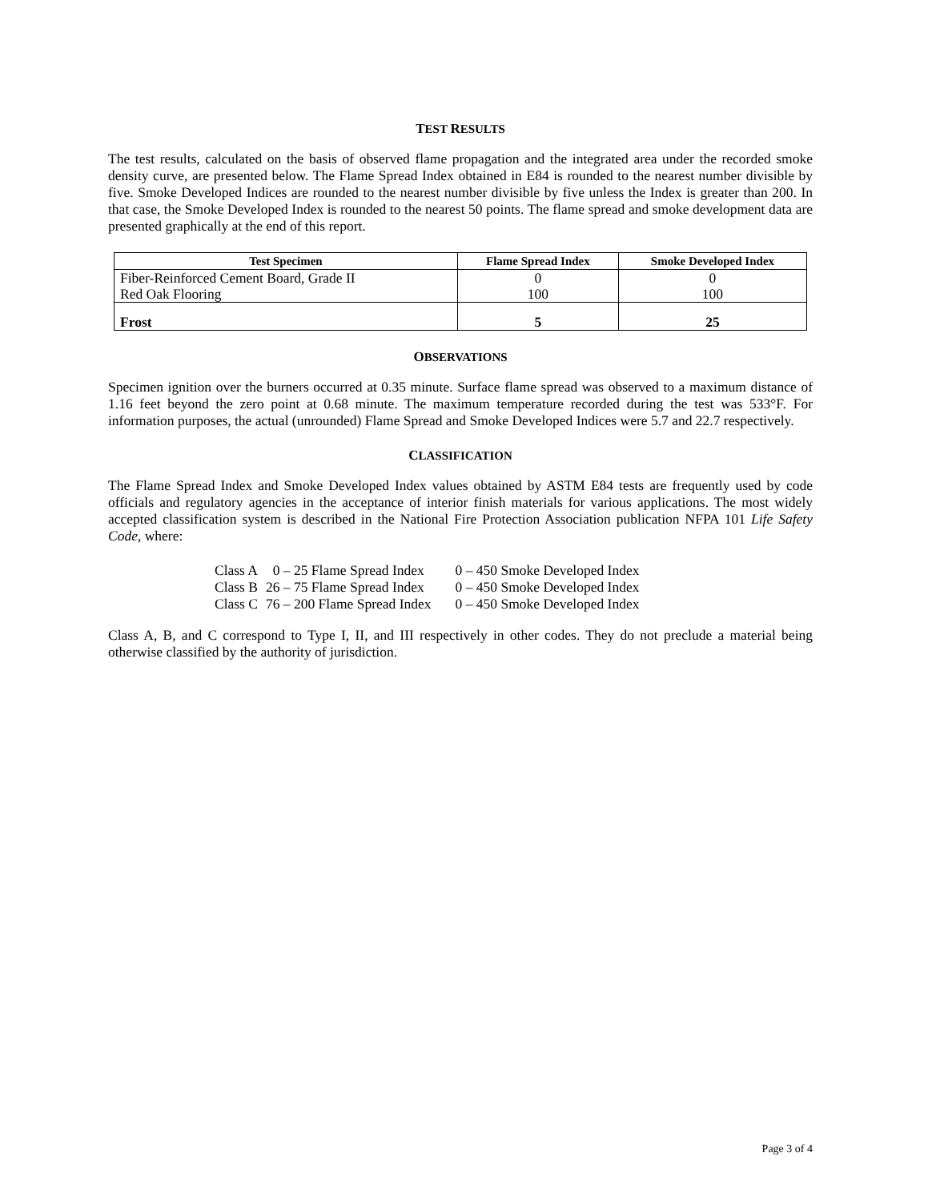TEST RESULTS
The test results, calculated on the basis of observed flame propagation and the integrated area under the recorded smoke density curve, are presented below. The Flame Spread Index obtained in E84 is rounded to the nearest number divisible by five. Smoke Developed Indices are rounded to the nearest number divisible by five unless the Index is greater than 200. In that case, the Smoke Developed Index is rounded to the nearest 50 points. The flame spread and smoke development data are presented graphically at the end of this report.
| Test Specimen | Flame Spread Index | Smoke Developed Index |
| --- | --- | --- |
| Fiber-Reinforced Cement Board, Grade II Red Oak Flooring | 0 100 | 0 100 |
| Frost | 5 | 25 |
OBSERVATIONS
Specimen ignition over the burners occurred at 0.35 minute. Surface flame spread was observed to a maximum distance of 1.16 feet beyond the zero point at 0.68 minute. The maximum temperature recorded during the test was 533°F. For information purposes, the actual (unrounded) Flame Spread and Smoke Developed Indices were 5.7 and 22.7 respectively.
CLASSIFICATION
The Flame Spread Index and Smoke Developed Index values obtained by ASTM E84 tests are frequently used by code officials and regulatory agencies in the acceptance of interior finish materials for various applications. The most widely accepted classification system is described in the National Fire Protection Association publication NFPA 101 Life Safety Code, where:
| Class A | 0 – 25 Flame Spread Index | 0 – 450 Smoke Developed Index |
| Class B | 26 – 75 Flame Spread Index | 0 – 450 Smoke Developed Index |
| Class C | 76 – 200 Flame Spread Index | 0 – 450 Smoke Developed Index |
Class A, B, and C correspond to Type I, II, and III respectively in other codes. They do not preclude a material being otherwise classified by the authority of jurisdiction.
Page 3 of 4